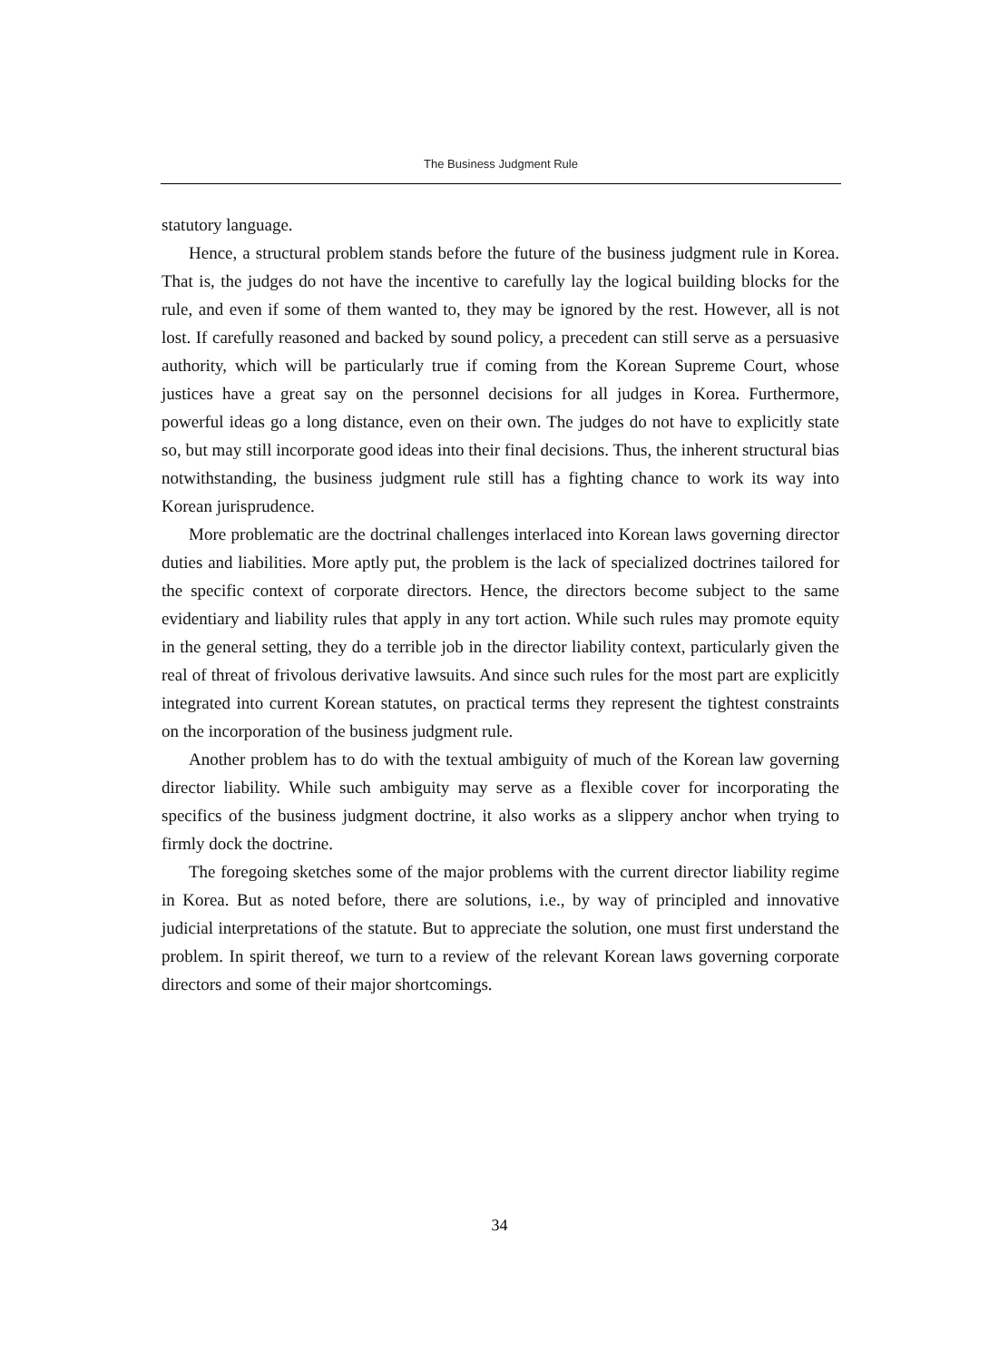The Business Judgment Rule
statutory language.
Hence, a structural problem stands before the future of the business judgment rule in Korea. That is, the judges do not have the incentive to carefully lay the logical building blocks for the rule, and even if some of them wanted to, they may be ignored by the rest. However, all is not lost. If carefully reasoned and backed by sound policy, a precedent can still serve as a persuasive authority, which will be particularly true if coming from the Korean Supreme Court, whose justices have a great say on the personnel decisions for all judges in Korea. Furthermore, powerful ideas go a long distance, even on their own. The judges do not have to explicitly state so, but may still incorporate good ideas into their final decisions. Thus, the inherent structural bias notwithstanding, the business judgment rule still has a fighting chance to work its way into Korean jurisprudence.
More problematic are the doctrinal challenges interlaced into Korean laws governing director duties and liabilities. More aptly put, the problem is the lack of specialized doctrines tailored for the specific context of corporate directors. Hence, the directors become subject to the same evidentiary and liability rules that apply in any tort action. While such rules may promote equity in the general setting, they do a terrible job in the director liability context, particularly given the real of threat of frivolous derivative lawsuits. And since such rules for the most part are explicitly integrated into current Korean statutes, on practical terms they represent the tightest constraints on the incorporation of the business judgment rule.
Another problem has to do with the textual ambiguity of much of the Korean law governing director liability. While such ambiguity may serve as a flexible cover for incorporating the specifics of the business judgment doctrine, it also works as a slippery anchor when trying to firmly dock the doctrine.
The foregoing sketches some of the major problems with the current director liability regime in Korea. But as noted before, there are solutions, i.e., by way of principled and innovative judicial interpretations of the statute. But to appreciate the solution, one must first understand the problem. In spirit thereof, we turn to a review of the relevant Korean laws governing corporate directors and some of their major shortcomings.
34